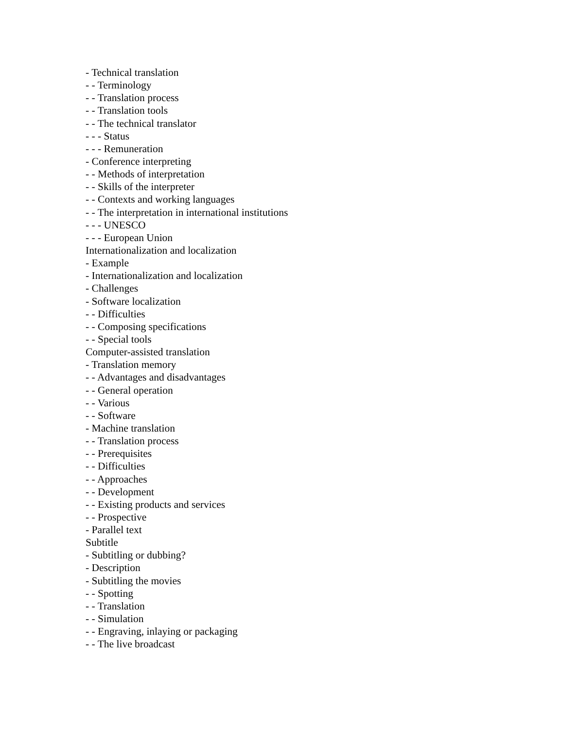- Technical translation
- - Terminology
- - Translation process
- - Translation tools
- - The technical translator
- - - Status
- - - Remuneration
- Conference interpreting
- - Methods of interpretation
- - Skills of the interpreter
- - Contexts and working languages
- - The interpretation in international institutions
- - - UNESCO
- - - European Union
Internationalization and localization
- Example
- Internationalization and localization
- Challenges
- Software localization
- - Difficulties
- - Composing specifications
- - Special tools
Computer-assisted translation
- Translation memory
- - Advantages and disadvantages
- - General operation
- - Various
- - Software
- Machine translation
- - Translation process
- - Prerequisites
- - Difficulties
- - Approaches
- - Development
- - Existing products and services
- - Prospective
- Parallel text
Subtitle
- Subtitling or dubbing?
- Description
- Subtitling the movies
- - Spotting
- - Translation
- - Simulation
- - Engraving, inlaying or packaging
- - The live broadcast